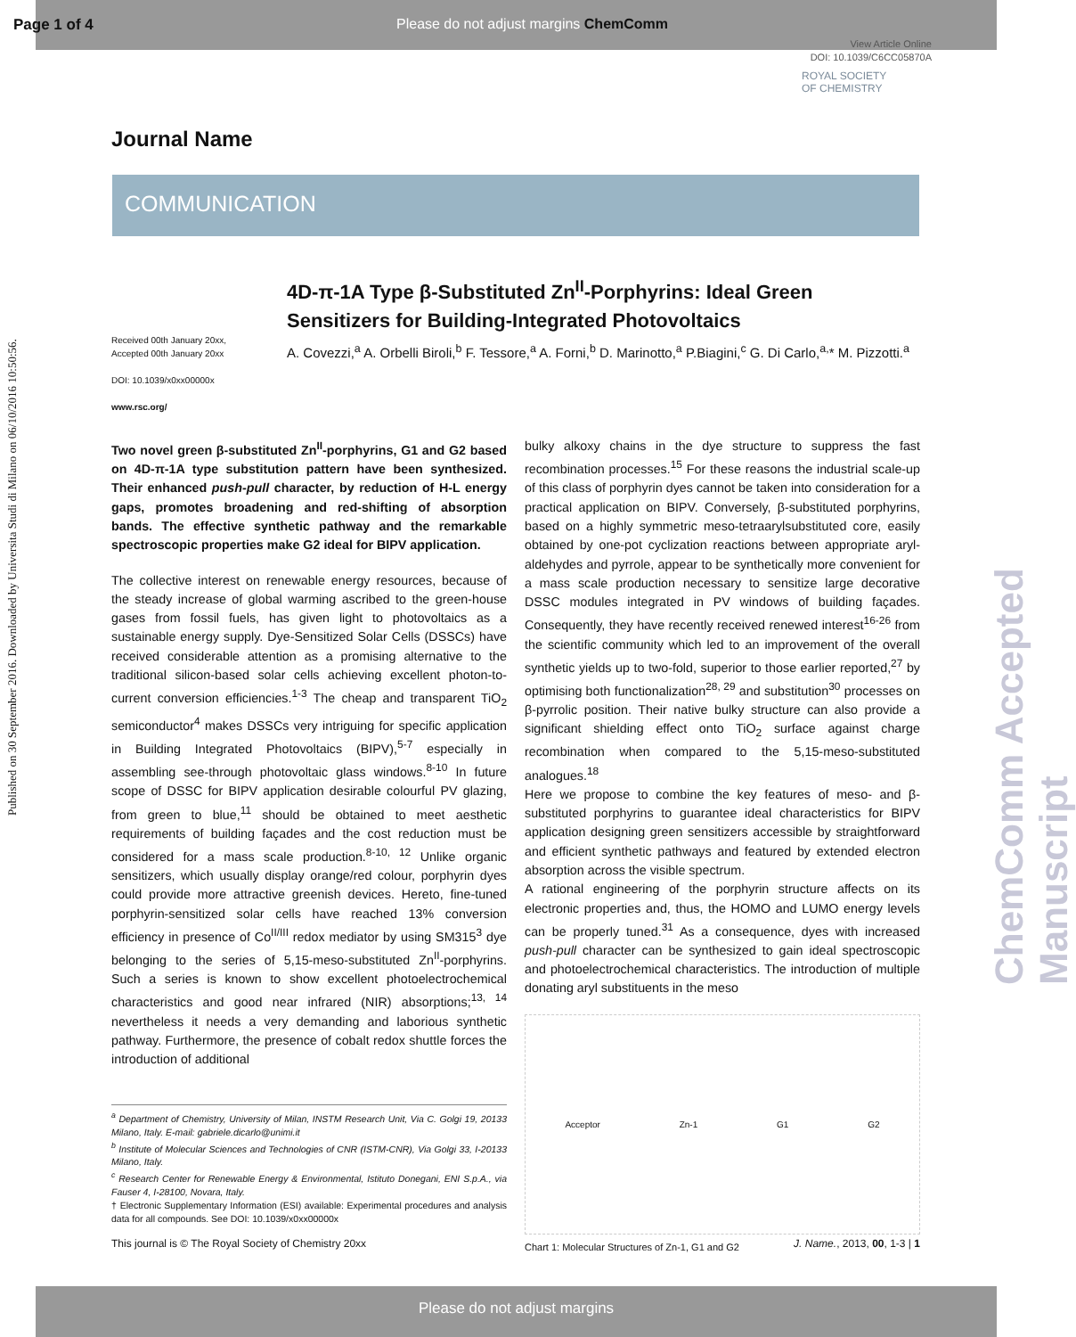Page 1 of 4 Please do not adjust margins ChemComm
View Article Online
DOI: 10.1039/C6CC05870A
ROYAL SOCIETY
OF CHEMISTRY
Journal Name
COMMUNICATION
Published on 30 September 2016. Downloaded by Universita Studi di Milano on 06/10/2016 10:50:56.
ChemComm Accepted Manuscript
4D-π-1A Type β-Substituted Zn<sup>II</sup>-Porphyrins: Ideal Green Sensitizers for Building-Integrated Photovoltaics
Received 00th January 20xx,
Accepted 00th January 20xx
DOI: 10.1039/x0xx00000x
www.rsc.org/
A. Covezzi,<sup>a</sup> A. Orbelli Biroli,<sup>b</sup> F. Tessore,<sup>a</sup> A. Forni,<sup>b</sup> D. Marinotto,<sup>a</sup> P.Biagini,<sup>c</sup> G. Di Carlo,<sup>a,</sup>* M. Pizzotti.<sup>a</sup>
Two novel green β-substituted Zn<sup>II</sup>-porphyrins, G1 and G2 based on 4D-π-1A type substitution pattern have been synthesized. Their enhanced push-pull character, by reduction of H-L energy gaps, promotes broadening and red-shifting of absorption bands. The effective synthetic pathway and the remarkable spectroscopic properties make G2 ideal for BIPV application.
The collective interest on renewable energy resources, because of the steady increase of global warming ascribed to the green-house gases from fossil fuels, has given light to photovoltaics as a sustainable energy supply. Dye-Sensitized Solar Cells (DSSCs) have received considerable attention as a promising alternative to the traditional silicon-based solar cells achieving excellent photon-to-current conversion efficiencies.<sup>1-3</sup> The cheap and transparent TiO<sub>2</sub> semiconductor<sup>4</sup> makes DSSCs very intriguing for specific application in Building Integrated Photovoltaics (BIPV),<sup>5-7</sup> especially in assembling see-through photovoltaic glass windows.<sup>8-10</sup> In future scope of DSSC for BIPV application desirable colourful PV glazing, from green to blue,<sup>11</sup> should be obtained to meet aesthetic requirements of building façades and the cost reduction must be considered for a mass scale production.<sup>8-10, 12</sup> Unlike organic sensitizers, which usually display orange/red colour, porphyrin dyes could provide more attractive greenish devices. Hereto, fine-tuned porphyrin-sensitized solar cells have reached 13% conversion efficiency in presence of Co<sup>II/III</sup> redox mediator by using SM315<sup>3</sup> dye belonging to the series of 5,15-meso-substituted Zn<sup>II</sup>-porphyrins. Such a series is known to show excellent photoelectrochemical characteristics and good near infrared (NIR) absorptions;<sup>13, 14</sup> nevertheless it needs a very demanding and laborious synthetic pathway. Furthermore, the presence of cobalt redox shuttle forces the introduction of additional
<sup>a</sup> Department of Chemistry, University of Milan, INSTM Research Unit, Via C. Golgi 19, 20133 Milano, Italy. E-mail: gabriele.dicarlo@unimi.it
<sup>b</sup> Institute of Molecular Sciences and Technologies of CNR (ISTM-CNR), Via Golgi 33, I-20133 Milano, Italy.
<sup>c</sup> Research Center for Renewable Energy & Environmental, Istituto Donegani, ENI S.p.A., via Fauser 4, I-28100, Novara, Italy.
† Electronic Supplementary Information (ESI) available: Experimental procedures and analysis data for all compounds. See DOI: 10.1039/x0xx00000x
bulky alkoxy chains in the dye structure to suppress the fast recombination processes.<sup>15</sup> For these reasons the industrial scale-up of this class of porphyrin dyes cannot be taken into consideration for a practical application on BIPV. Conversely, β-substituted porphyrins, based on a highly symmetric meso-tetraarylsubstituted core, easily obtained by one-pot cyclization reactions between appropriate aryl-aldehydes and pyrrole, appear to be synthetically more convenient for a mass scale production necessary to sensitize large decorative DSSC modules integrated in PV windows of building façades. Consequently, they have recently received renewed interest<sup>16-26</sup> from the scientific community which led to an improvement of the overall synthetic yields up to two-fold, superior to those earlier reported,<sup>27</sup> by optimising both functionalization<sup>28, 29</sup> and substitution<sup>30</sup> processes on β-pyrrolic position. Their native bulky structure can also provide a significant shielding effect onto TiO<sub>2</sub> surface against charge recombination when compared to the 5,15-meso-substituted analogues.<sup>18</sup>
Here we propose to combine the key features of meso- and β-substituted porphyrins to guarantee ideal characteristics for BIPV application designing green sensitizers accessible by straightforward and efficient synthetic pathways and featured by extended electron absorption across the visible spectrum.
A rational engineering of the porphyrin structure affects on its electronic properties and, thus, the HOMO and LUMO energy levels can be properly tuned.<sup>31</sup> As a consequence, dyes with increased push-pull character can be synthesized to gain ideal spectroscopic and photoelectrochemical characteristics. The introduction of multiple donating aryl substituents in the meso
Acceptor Zn-1 G1 G2
Chart 1: Molecular Structures of Zn-1, G1 and G2
This journal is © The Royal Society of Chemistry 20xx J. Name., 2013, 00, 1-3 | 1
Please do not adjust margins